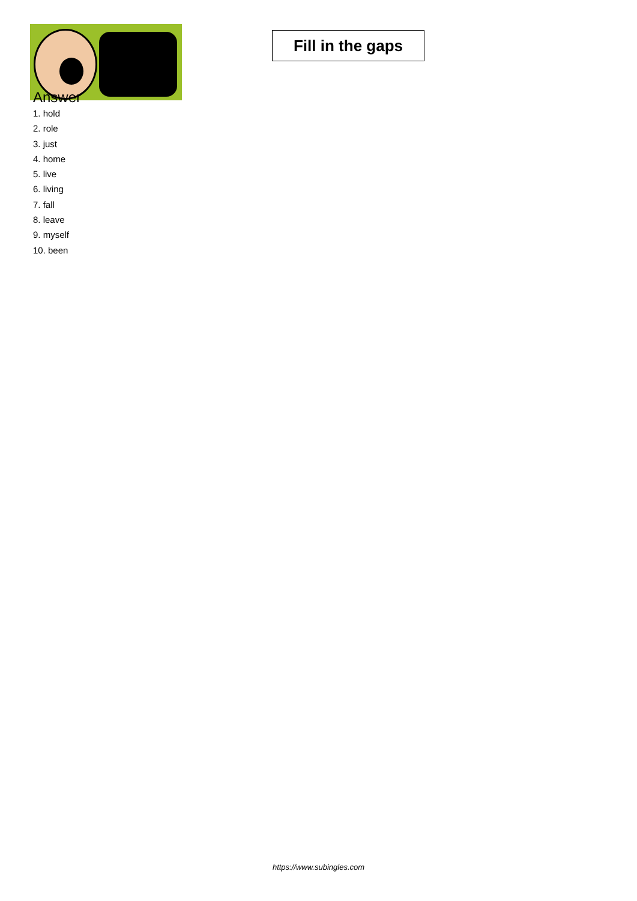Fill in the gaps
Answer
1. hold
2. role
3. just
4. home
5. live
6. living
7. fall
8. leave
9. myself
10. been
https://www.subingles.com